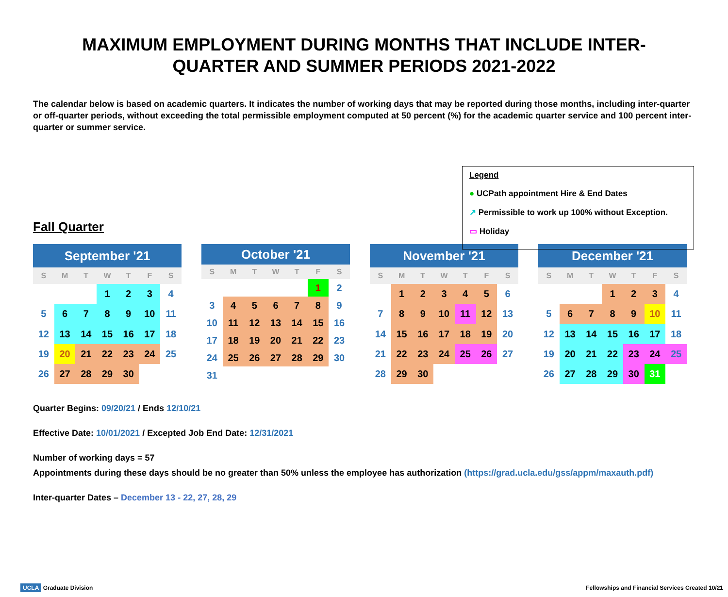MAXIMUM EMPLOYMENT DURING MONTHS THAT INCLUDE INTER-QUARTER AND SUMMER PERIODS 2021-2022
The calendar below is based on academic quarters. It indicates the number of working days that may be reported during those months, including inter-quarter or off-quarter periods, without exceeding the total permissible employment computed at 50 percent (%) for the academic quarter service and 100 percent inter-quarter or summer service.
Legend
● UCPath appointment Hire & End Dates
↗ Permissible to work up 100% without Exception.
▭ Holiday
Fall Quarter
| September '21 | | | | | | |
| --- | --- | --- | --- | --- | --- | --- |
| S | M | T | W | T | F | S |
| | | | 1 | 2 | 3 | 4 |
| 5 | 6 | 7 | 8 | 9 | 10 | 11 |
| 12 | 13 | 14 | 15 | 16 | 17 | 18 |
| 19 | 20 | 21 | 22 | 23 | 24 | 25 |
| 26 | 27 | 28 | 29 | 30 | | |
| October '21 | | | | | | |
| --- | --- | --- | --- | --- | --- | --- |
| S | M | T | W | T | F | S |
| | | | | | 1 | 2 |
| 3 | 4 | 5 | 6 | 7 | 8 | 9 |
| 10 | 11 | 12 | 13 | 14 | 15 | 16 |
| 17 | 18 | 19 | 20 | 21 | 22 | 23 |
| 24 | 25 | 26 | 27 | 28 | 29 | 30 |
| 31 | | | | | | |
| November '21 | | | | | | |
| --- | --- | --- | --- | --- | --- | --- |
| S | M | T | W | T | F | S |
| | 1 | 2 | 3 | 4 | 5 | 6 |
| 7 | 8 | 9 | 10 | 11 | 12 | 13 |
| 14 | 15 | 16 | 17 | 18 | 19 | 20 |
| 21 | 22 | 23 | 24 | 25 | 26 | 27 |
| 28 | 29 | 30 | | | | |
| December '21 | | | | | | |
| --- | --- | --- | --- | --- | --- | --- |
| S | M | T | W | T | F | S |
| | | | 1 | 2 | 3 | 4 |
| 5 | 6 | 7 | 8 | 9 | 10 | 11 |
| 12 | 13 | 14 | 15 | 16 | 17 | 18 |
| 19 | 20 | 21 | 22 | 23 | 24 | 25 |
| 26 | 27 | 28 | 29 | 30 | 31 | |
Quarter Begins: 09/20/21 / Ends 12/10/21
Effective Date: 10/01/2021 / Excepted Job End Date: 12/31/2021
Number of working days = 57
Appointments during these days should be no greater than 50% unless the employee has authorization (https://grad.ucla.edu/gss/appm/maxauth.pdf)
Inter-quarter Dates – December 13 - 22, 27, 28, 29
UCLA Graduate Division Fellowships and Financial Services Created 10/21